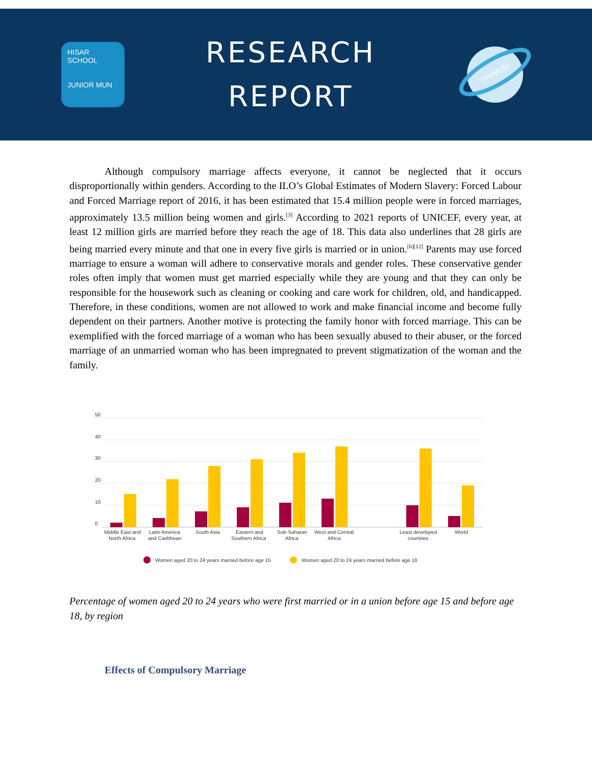HISAR SCHOOL
JUNIOR MUN
RESEARCH
REPORT
THIMUN
Although compulsory marriage affects everyone, it cannot be neglected that it occurs disproportionally within genders. According to the ILO’s Global Estimates of Modern Slavery: Forced Labour and Forced Marriage report of 2016, it has been estimated that 15.4 million people were in forced marriages, approximately 13.5 million being women and girls.<sup>[3]</sup> According to 2021 reports of UNICEF, every year, at least 12 million girls are married before they reach the age of 18. This data also underlines that 28 girls are being married every minute and that one in every five girls is married or in union.<sup>[6][12]</sup> Parents may use forced marriage to ensure a woman will adhere to conservative morals and gender roles. These conservative gender roles often imply that women must get married especially while they are young and that they can only be responsible for the housework such as cleaning or cooking and care work for children, old, and handicapped. Therefore, in these conditions, women are not allowed to work and make financial income and become fully dependent on their partners. Another motive is protecting the family honor with forced marriage. This can be exemplified with the forced marriage of a woman who has been sexually abused to their abuser, or the forced marriage of an unmarried woman who has been impregnated to prevent stigmatization of the woman and the family.
50
40
30
20
10
0
Middle East and
North Africa
Latin America
and Caribbean
South Asia
Eastern and
Southern Africa
Sub-Saharan
Africa
West and Central
Africa
Least developed
countries
World
Women aged 20 to 24 years married before age 15
Women aged 20 to 24 years married before age 18
Percentage of women aged 20 to 24 years who were first married or in a union before age 15 and before age 18, by region
Effects of Compulsory Marriage